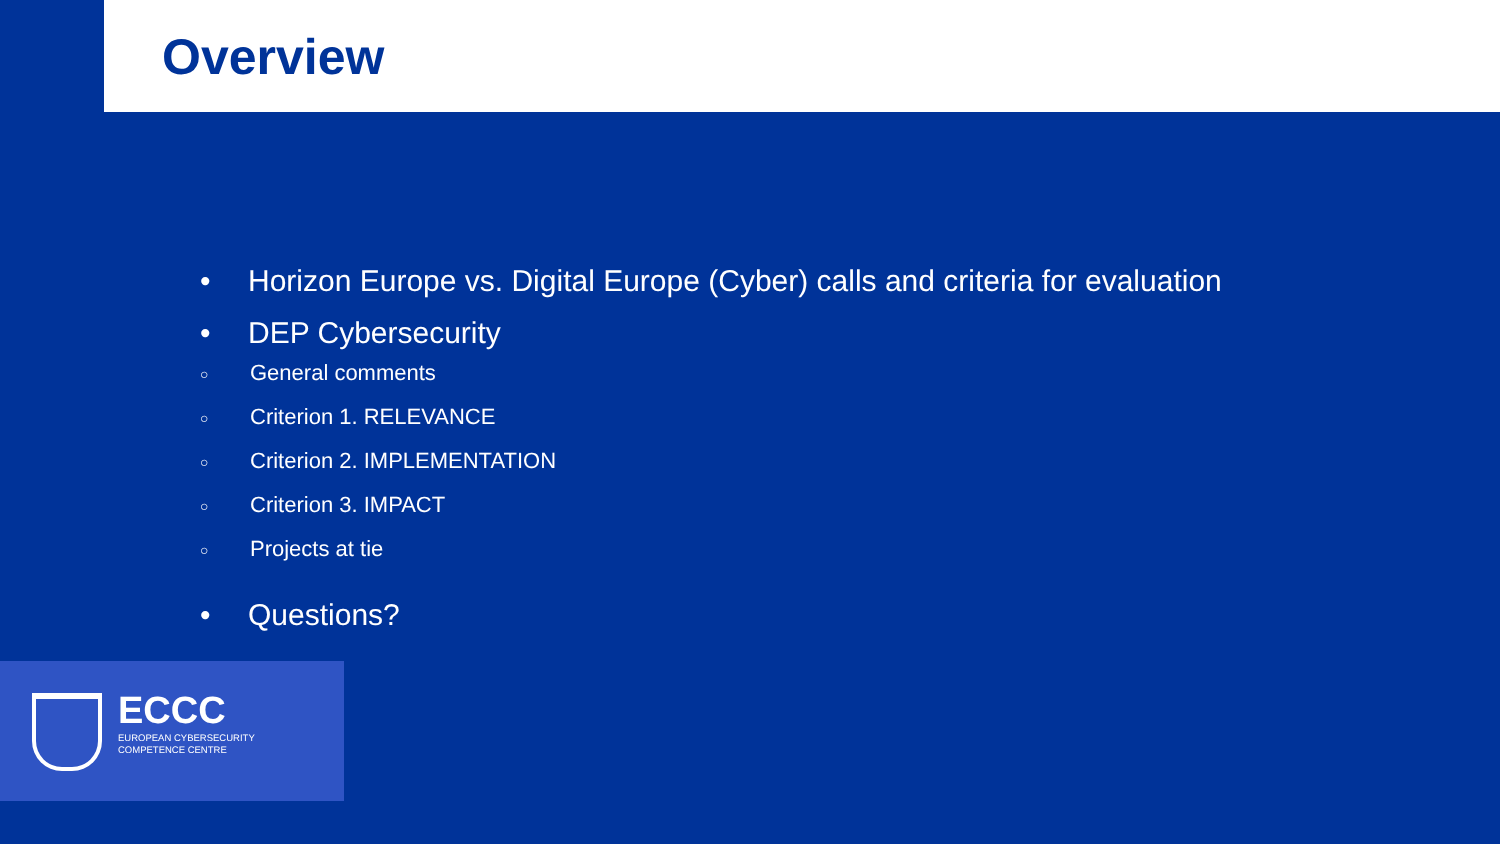Overview
• Horizon Europe vs. Digital Europe (Cyber) calls and criteria for evaluation
• DEP Cybersecurity
○ General comments
○ Criterion 1. RELEVANCE
○ Criterion 2. IMPLEMENTATION
○ Criterion 3. IMPACT
○ Projects at tie
• Questions?
ECCC
EUROPEAN CYBERSECURITY
COMPETENCE CENTRE